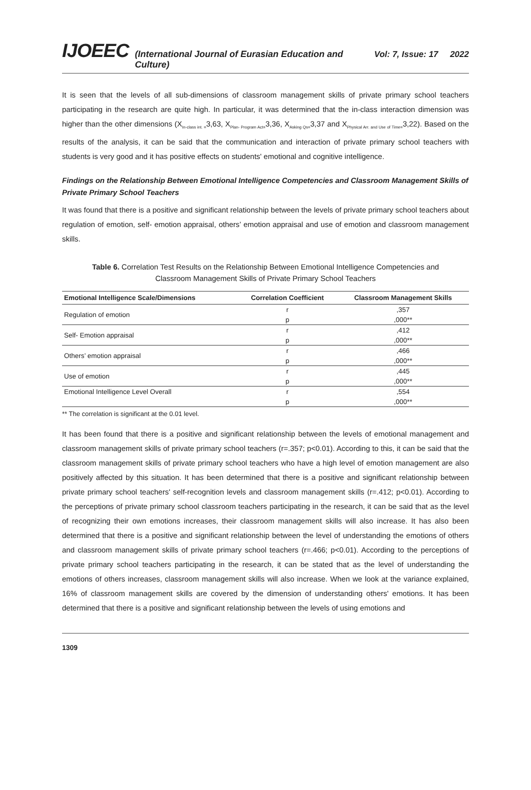IJOEEC (International Journal of Eurasian Education and Culture) Vol: 7, Issue: 17 2022
It is seen that the levels of all sub-dimensions of classroom management skills of private primary school teachers participating in the research are quite high. In particular, it was determined that the in-class interaction dimension was higher than the other dimensions (X<sub>In-class int. =</sub>3,63, X<sub>Plan- Program Act=</sub>3,36, X<sub>Asking Qs=</sub>3,37 and X<sub>Physical Arr. and Use of Time=</sub>3,22). Based on the results of the analysis, it can be said that the communication and interaction of private primary school teachers with students is very good and it has positive effects on students' emotional and cognitive intelligence.
Findings on the Relationship Between Emotional Intelligence Competencies and Classroom Management Skills of Private Primary School Teachers
It was found that there is a positive and significant relationship between the levels of private primary school teachers about regulation of emotion, self- emotion appraisal, others’ emotion appraisal and use of emotion and classroom management skills.
Table 6. Correlation Test Results on the Relationship Between Emotional Intelligence Competencies and
Classroom Management Skills of Private Primary School Teachers
| Emotional Intelligence Scale/Dimensions | Correlation Coefficient | Classroom Management Skills |
| --- | --- | --- |
| Regulation of emotion | r | ,357 |
| | p | ,000** |
| Self- Emotion appraisal | r | ,412 |
| | p | ,000** |
| Others’ emotion appraisal | r | ,466 |
| | p | ,000** |
| Use of emotion | r | ,445 |
| | p | ,000** |
| Emotional Intelligence Level Overall | r | ,554 |
| | p | ,000** |
** The correlation is significant at the 0.01 level.
It has been found that there is a positive and significant relationship between the levels of emotional management and classroom management skills of private primary school teachers (r=.357; p<0.01). According to this, it can be said that the classroom management skills of private primary school teachers who have a high level of emotion management are also positively affected by this situation. It has been determined that there is a positive and significant relationship between private primary school teachers' self-recognition levels and classroom management skills (r=.412; p<0.01). According to the perceptions of private primary school classroom teachers participating in the research, it can be said that as the level of recognizing their own emotions increases, their classroom management skills will also increase. It has also been determined that there is a positive and significant relationship between the level of understanding the emotions of others and classroom management skills of private primary school teachers (r=.466; p<0.01). According to the perceptions of private primary school teachers participating in the research, it can be stated that as the level of understanding the emotions of others increases, classroom management skills will also increase. When we look at the variance explained, 16% of classroom management skills are covered by the dimension of understanding others' emotions. It has been determined that there is a positive and significant relationship between the levels of using emotions and
1309